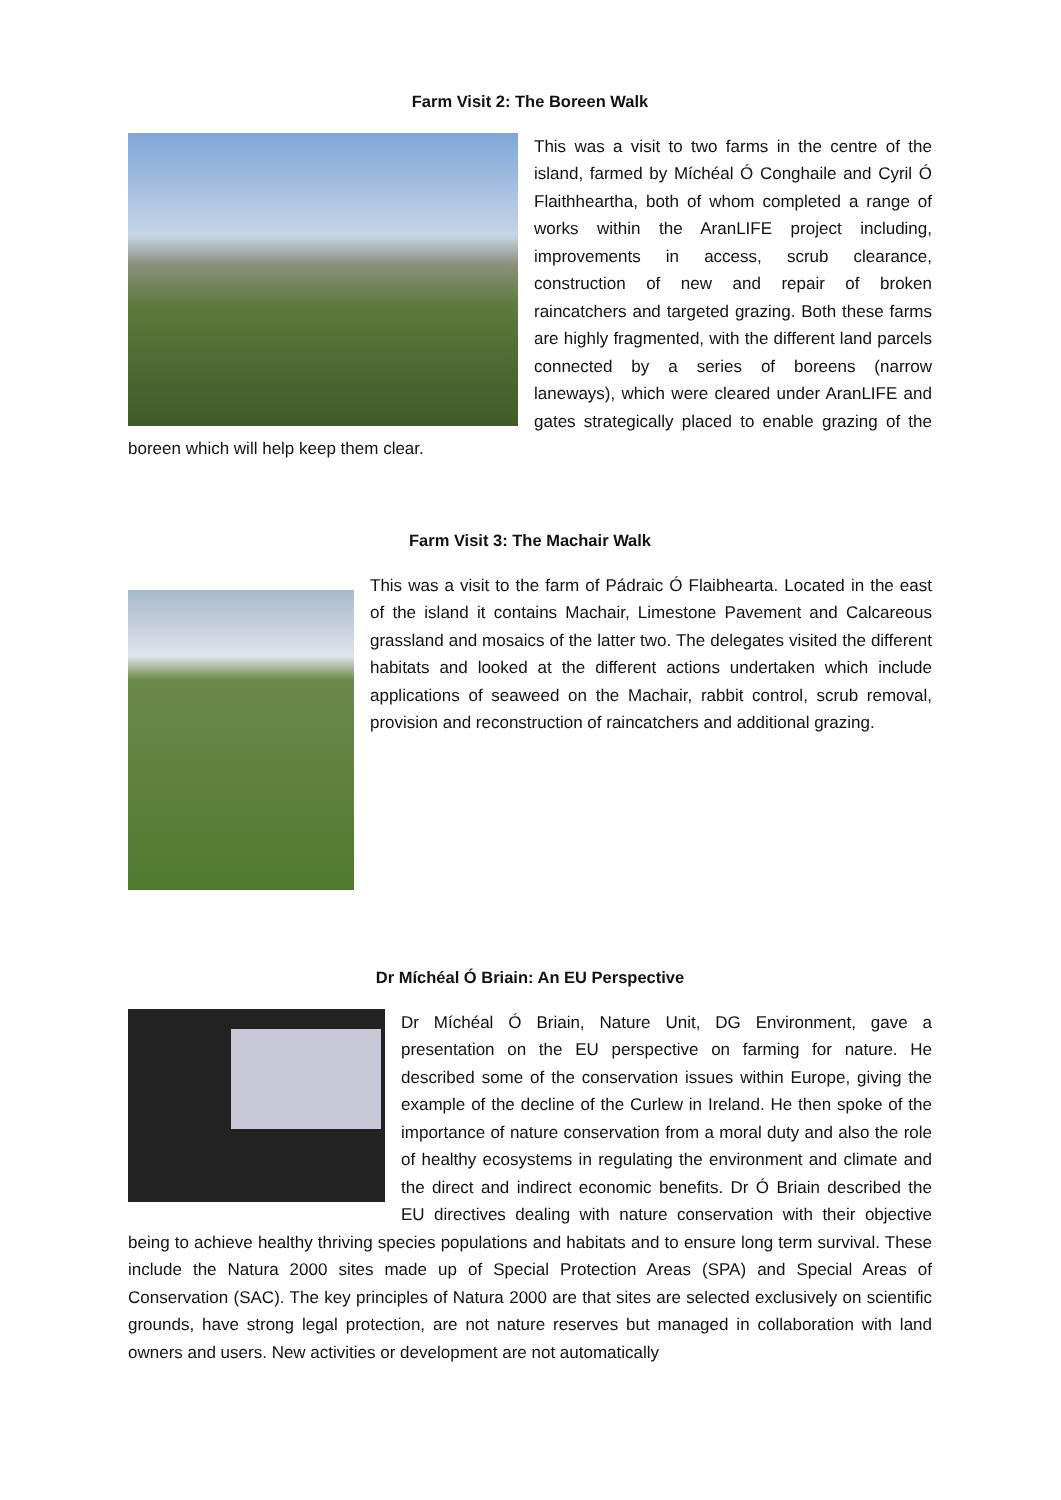Farm Visit 2: The Boreen Walk
This was a visit to two farms in the centre of the island, farmed by Míchéal Ó Conghaile and Cyril Ó Flaithheartha, both of whom completed a range of works within the AranLIFE project including, improvements in access, scrub clearance, construction of new and repair of broken raincatchers and targeted grazing. Both these farms are highly fragmented, with the different land parcels connected by a series of boreens (narrow laneways), which were cleared under AranLIFE and gates strategically placed to enable grazing of the boreen which will help keep them clear.
Farm Visit 3: The Machair Walk
This was a visit to the farm of Pádraic Ó Flaibhearta. Located in the east of the island it contains Machair, Limestone Pavement and Calcareous grassland and mosaics of the latter two. The delegates visited the different habitats and looked at the different actions undertaken which include applications of seaweed on the Machair, rabbit control, scrub removal, provision and reconstruction of raincatchers and additional grazing.
Dr Míchéal Ó Briain: An EU Perspective
Dr Míchéal Ó Briain, Nature Unit, DG Environment, gave a presentation on the EU perspective on farming for nature. He described some of the conservation issues within Europe, giving the example of the decline of the Curlew in Ireland. He then spoke of the importance of nature conservation from a moral duty and also the role of healthy ecosystems in regulating the environment and climate and the direct and indirect economic benefits. Dr Ó Briain described the EU directives dealing with nature conservation with their objective being to achieve healthy thriving species populations and habitats and to ensure long term survival. These include the Natura 2000 sites made up of Special Protection Areas (SPA) and Special Areas of Conservation (SAC). The key principles of Natura 2000 are that sites are selected exclusively on scientific grounds, have strong legal protection, are not nature reserves but managed in collaboration with land owners and users. New activities or development are not automatically